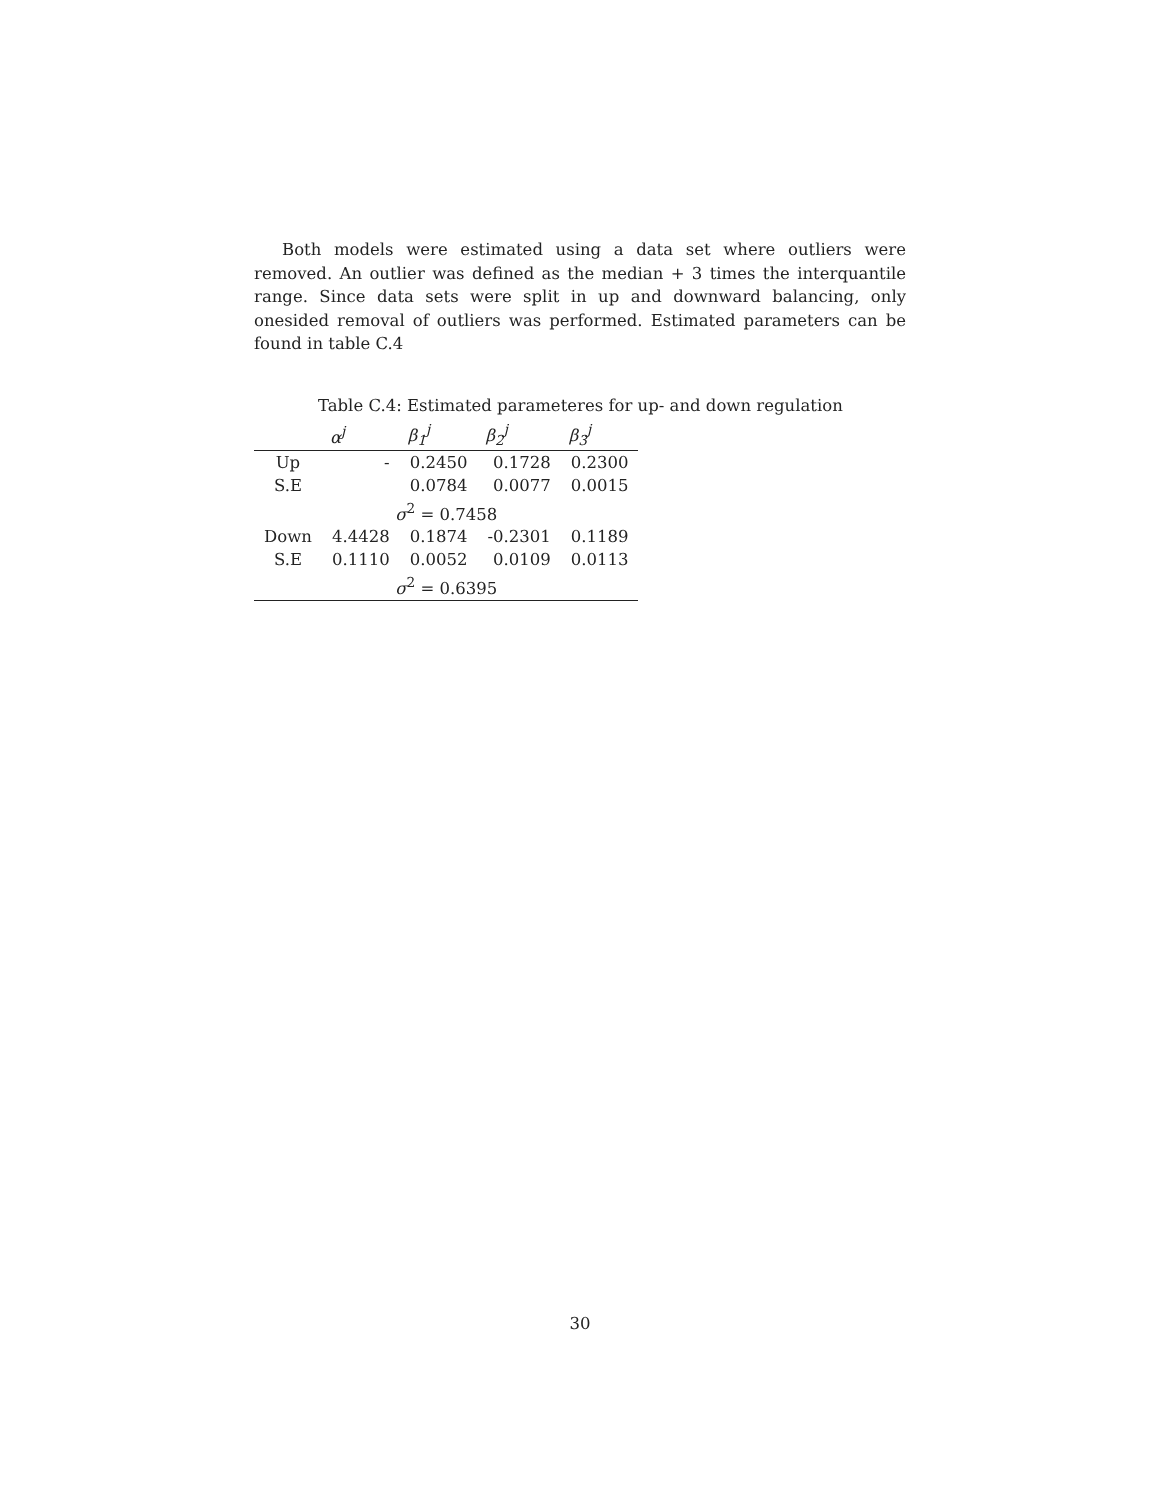Both models were estimated using a data set where outliers were removed. An outlier was defined as the median + 3 times the interquantile range. Since data sets were split in up and downward balancing, only onesided removal of outliers was performed. Estimated parameters can be found in table C.4
Table C.4: Estimated parameteres for up- and down regulation
| | α<sup>j</sup> | β<sub>1</sub><sup>j</sup> | β<sub>2</sub><sup>j</sup> | β<sub>3</sub><sup>j</sup> |
| --- | --- | --- | --- | --- |
| Up | - | 0.2450 | 0.1728 | 0.2300 |
| S.E | | 0.0784 | 0.0077 | 0.0015 |
| σ<sup>2</sup> = 0.7458 | | | | |
| Down | 4.4428 | 0.1874 | -0.2301 | 0.1189 |
| S.E | 0.1110 | 0.0052 | 0.0109 | 0.0113 |
| σ<sup>2</sup> = 0.6395 | | | | |
30